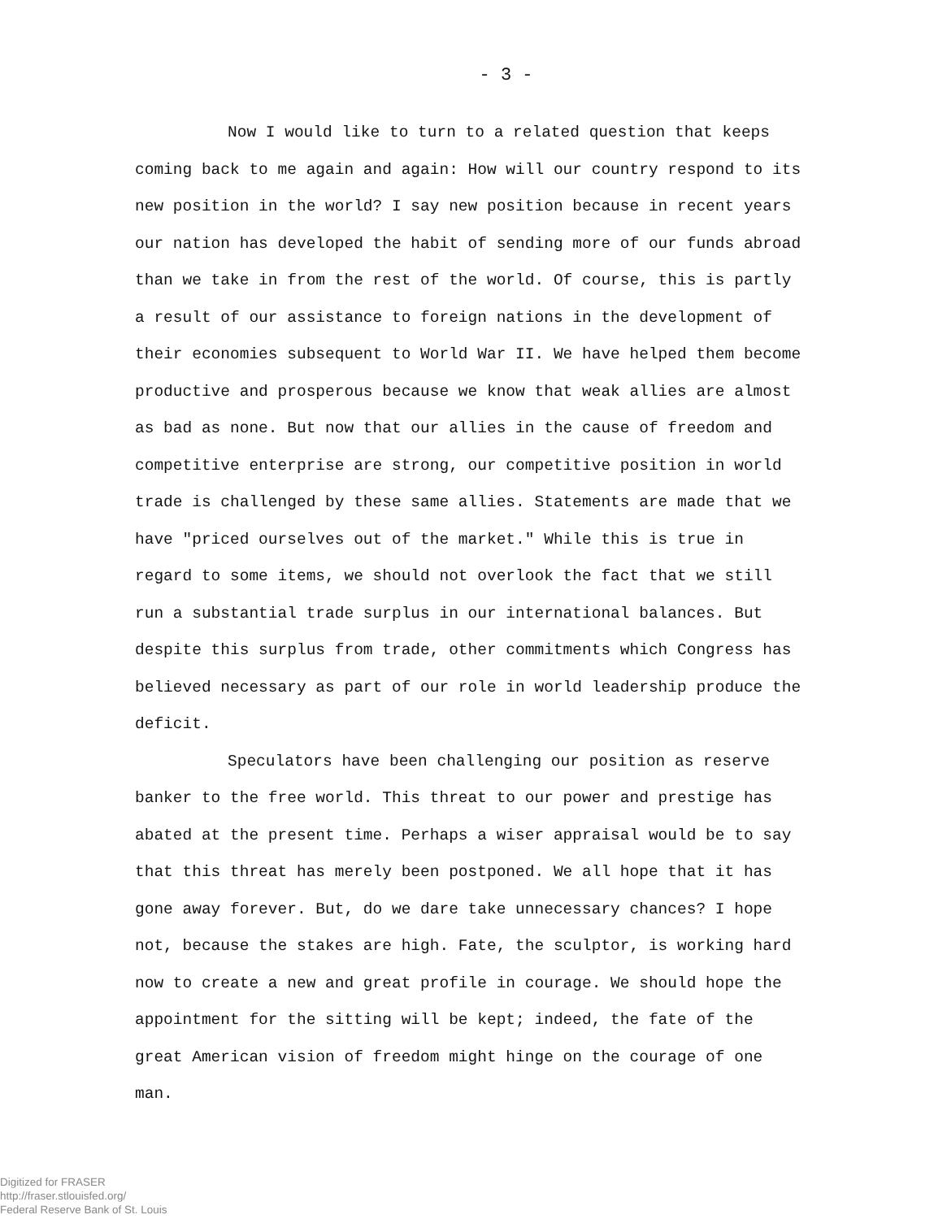- 3 -
Now I would like to turn to a related question that keeps coming back to me again and again: How will our country respond to its new position in the world? I say new position because in recent years our nation has developed the habit of sending more of our funds abroad than we take in from the rest of the world. Of course, this is partly a result of our assistance to foreign nations in the development of their economies subsequent to World War II. We have helped them become productive and prosperous because we know that weak allies are almost as bad as none. But now that our allies in the cause of freedom and competitive enterprise are strong, our competitive position in world trade is challenged by these same allies. Statements are made that we have "priced ourselves out of the market." While this is true in regard to some items, we should not overlook the fact that we still run a substantial trade surplus in our international balances. But despite this surplus from trade, other commitments which Congress has believed necessary as part of our role in world leadership produce the deficit.
Speculators have been challenging our position as reserve banker to the free world. This threat to our power and prestige has abated at the present time. Perhaps a wiser appraisal would be to say that this threat has merely been postponed. We all hope that it has gone away forever. But, do we dare take unnecessary chances? I hope not, because the stakes are high. Fate, the sculptor, is working hard now to create a new and great profile in courage. We should hope the appointment for the sitting will be kept; indeed, the fate of the great American vision of freedom might hinge on the courage of one man.
Digitized for FRASER
http://fraser.stlouisfed.org/
Federal Reserve Bank of St. Louis